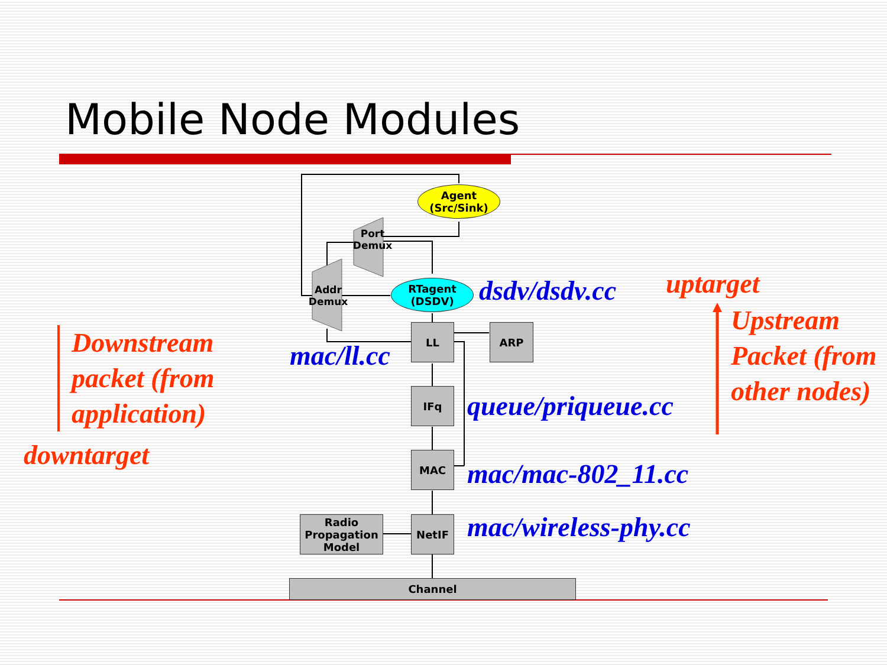Mobile Node Modules
Downstream packet (from application)
downtarget
Agent
(Src/Sink)
Port Demux
Addr Demux
RTagent
(DSDV)
dsdv/dsdv.cc
LL ARP
mac/ll.cc
IFq queue/priqueue.cc
MAC
mac/mac-802_11.cc
Radio Propagation Model
NetIF mac/wireless-phy.cc
Channel
uptarget
Upstream Packet (from other nodes)